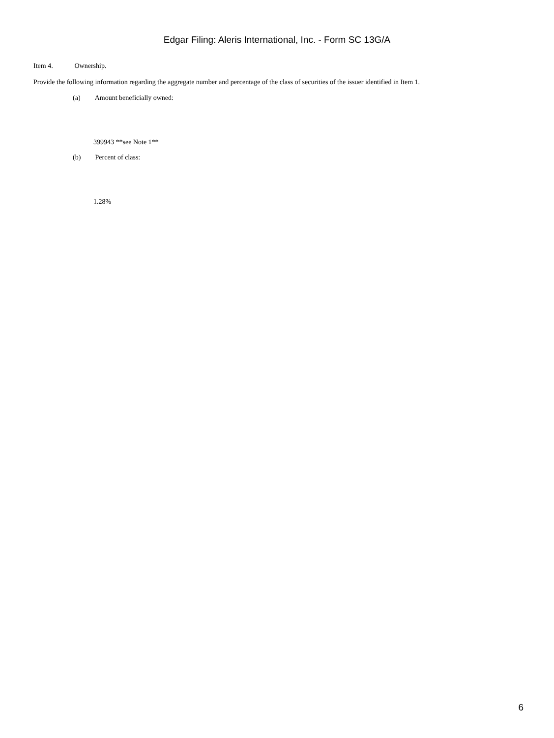Edgar Filing: Aleris International, Inc. - Form SC 13G/A
Item 4. Ownership.
Provide the following information regarding the aggregate number and percentage of the class of securities of the issuer identified in Item 1.
(a) Amount beneficially owned:
399943 **see Note 1**
(b) Percent of class:
1.28%
6